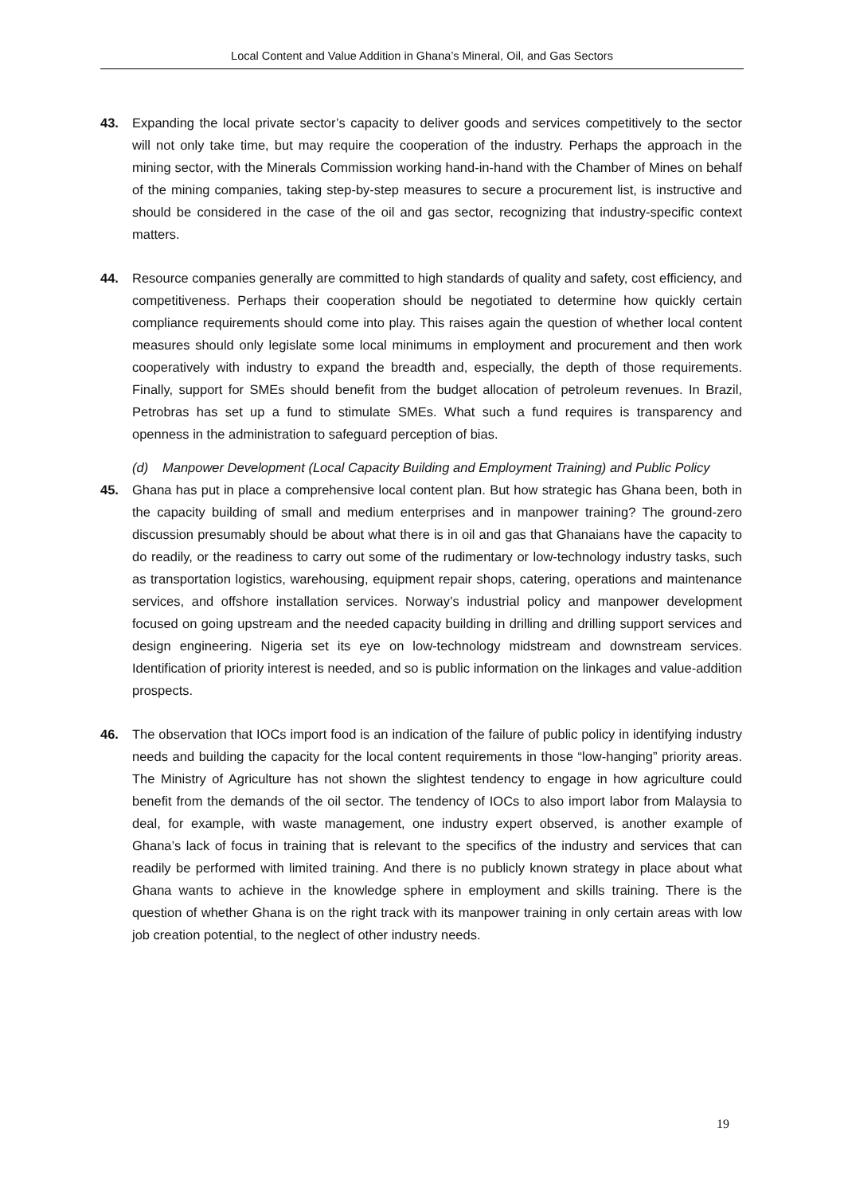Local Content and Value Addition in Ghana’s Mineral, Oil, and Gas Sectors
43. Expanding the local private sector’s capacity to deliver goods and services competitively to the sector will not only take time, but may require the cooperation of the industry. Perhaps the approach in the mining sector, with the Minerals Commission working hand-in-hand with the Chamber of Mines on behalf of the mining companies, taking step-by-step measures to secure a procurement list, is instructive and should be considered in the case of the oil and gas sector, recognizing that industry-specific context matters.
44. Resource companies generally are committed to high standards of quality and safety, cost efficiency, and competitiveness. Perhaps their cooperation should be negotiated to determine how quickly certain compliance requirements should come into play. This raises again the question of whether local content measures should only legislate some local minimums in employment and procurement and then work cooperatively with industry to expand the breadth and, especially, the depth of those requirements. Finally, support for SMEs should benefit from the budget allocation of petroleum revenues. In Brazil, Petrobras has set up a fund to stimulate SMEs. What such a fund requires is transparency and openness in the administration to safeguard perception of bias.
(d) Manpower Development (Local Capacity Building and Employment Training) and Public Policy
45. Ghana has put in place a comprehensive local content plan. But how strategic has Ghana been, both in the capacity building of small and medium enterprises and in manpower training? The ground-zero discussion presumably should be about what there is in oil and gas that Ghanaians have the capacity to do readily, or the readiness to carry out some of the rudimentary or low-technology industry tasks, such as transportation logistics, warehousing, equipment repair shops, catering, operations and maintenance services, and offshore installation services. Norway’s industrial policy and manpower development focused on going upstream and the needed capacity building in drilling and drilling support services and design engineering. Nigeria set its eye on low-technology midstream and downstream services. Identification of priority interest is needed, and so is public information on the linkages and value-addition prospects.
46. The observation that IOCs import food is an indication of the failure of public policy in identifying industry needs and building the capacity for the local content requirements in those “low-hanging” priority areas. The Ministry of Agriculture has not shown the slightest tendency to engage in how agriculture could benefit from the demands of the oil sector. The tendency of IOCs to also import labor from Malaysia to deal, for example, with waste management, one industry expert observed, is another example of Ghana’s lack of focus in training that is relevant to the specifics of the industry and services that can readily be performed with limited training. And there is no publicly known strategy in place about what Ghana wants to achieve in the knowledge sphere in employment and skills training. There is the question of whether Ghana is on the right track with its manpower training in only certain areas with low job creation potential, to the neglect of other industry needs.
19